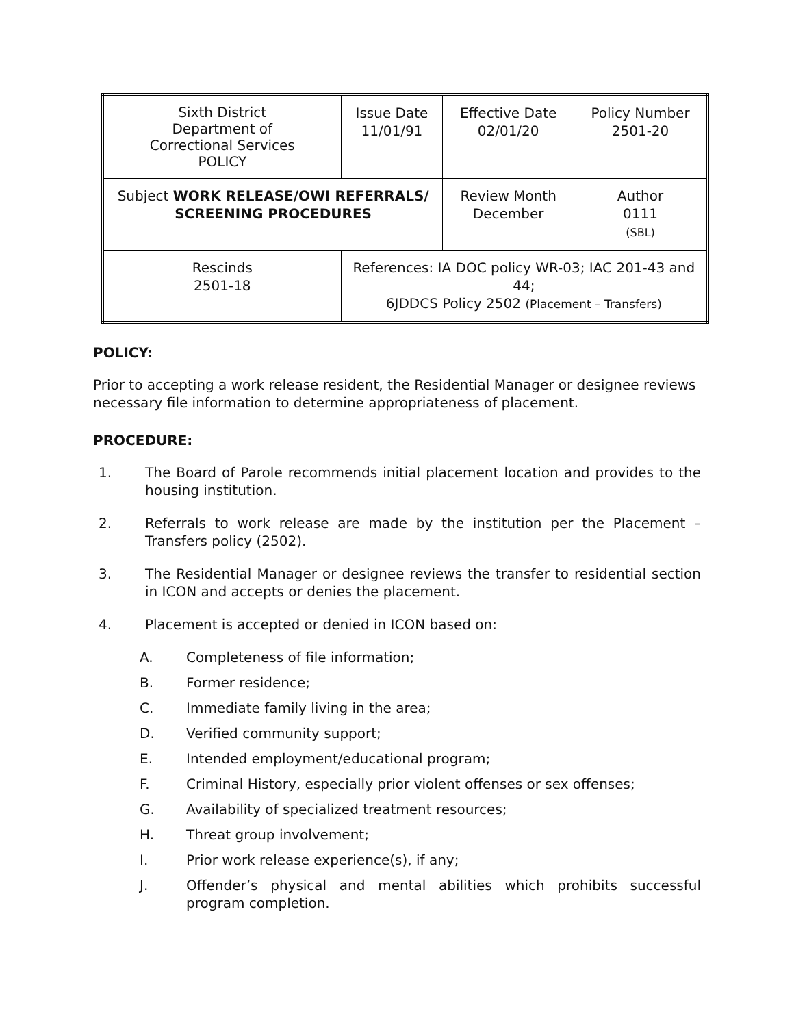| Sixth District Department of Correctional Services POLICY | | Issue Date 11/01/91 | Effective Date 02/01/20 | Policy Number 2501-20 |
| Subject WORK RELEASE/OWI REFERRALS/ SCREENING PROCEDURES | | | Review Month December | Author 0111 (SBL) |
| Rescinds 2501-18 | References: IA DOC policy WR-03; IAC 201-43 and 44; 6JDDCS Policy 2502 (Placement – Transfers) | | | |
POLICY:
Prior to accepting a work release resident, the Residential Manager or designee reviews necessary file information to determine appropriateness of placement.
PROCEDURE:
1. The Board of Parole recommends initial placement location and provides to the housing institution.
2. Referrals to work release are made by the institution per the Placement – Transfers policy (2502).
3. The Residential Manager or designee reviews the transfer to residential section in ICON and accepts or denies the placement.
4. Placement is accepted or denied in ICON based on:
A. Completeness of file information;
B. Former residence;
C. Immediate family living in the area;
D. Verified community support;
E. Intended employment/educational program;
F. Criminal History, especially prior violent offenses or sex offenses;
G. Availability of specialized treatment resources;
H. Threat group involvement;
I. Prior work release experience(s), if any;
J. Offender’s physical and mental abilities which prohibits successful program completion.